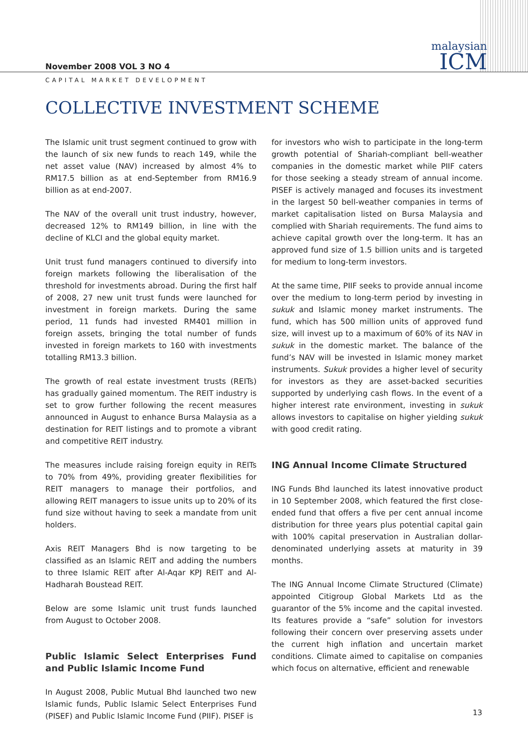November 2008 VOL 3 NO 4
malaysian
ICM
CAPITAL MARKET DEVELOPMENT
COLLECTIVE INVESTMENT SCHEME
The Islamic unit trust segment continued to grow with the launch of six new funds to reach 149, while the net asset value (NAV) increased by almost 4% to RM17.5 billion as at end-September from RM16.9 billion as at end-2007.
The NAV of the overall unit trust industry, however, decreased 12% to RM149 billion, in line with the decline of KLCI and the global equity market.
Unit trust fund managers continued to diversify into foreign markets following the liberalisation of the threshold for investments abroad. During the first half of 2008, 27 new unit trust funds were launched for investment in foreign markets. During the same period, 11 funds had invested RM401 million in foreign assets, bringing the total number of funds invested in foreign markets to 160 with investments totalling RM13.3 billion.
The growth of real estate investment trusts (REITs) has gradually gained momentum. The REIT industry is set to grow further following the recent measures announced in August to enhance Bursa Malaysia as a destination for REIT listings and to promote a vibrant and competitive REIT industry.
The measures include raising foreign equity in REITs to 70% from 49%, providing greater flexibilities for REIT managers to manage their portfolios, and allowing REIT managers to issue units up to 20% of its fund size without having to seek a mandate from unit holders.
Axis REIT Managers Bhd is now targeting to be classified as an Islamic REIT and adding the numbers to three Islamic REIT after Al-Aqar KPJ REIT and Al-Hadharah Boustead REIT.
Below are some Islamic unit trust funds launched from August to October 2008.
Public Islamic Select Enterprises Fund and Public Islamic Income Fund
In August 2008, Public Mutual Bhd launched two new Islamic funds, Public Islamic Select Enterprises Fund (PISEF) and Public Islamic Income Fund (PIIF). PISEF is
for investors who wish to participate in the long-term growth potential of Shariah-compliant bell-weather companies in the domestic market while PIIF caters for those seeking a steady stream of annual income. PISEF is actively managed and focuses its investment in the largest 50 bell-weather companies in terms of market capitalisation listed on Bursa Malaysia and complied with Shariah requirements. The fund aims to achieve capital growth over the long-term. It has an approved fund size of 1.5 billion units and is targeted for medium to long-term investors.
At the same time, PIIF seeks to provide annual income over the medium to long-term period by investing in sukuk and Islamic money market instruments. The fund, which has 500 million units of approved fund size, will invest up to a maximum of 60% of its NAV in sukuk in the domestic market. The balance of the fund’s NAV will be invested in Islamic money market instruments. Sukuk provides a higher level of security for investors as they are asset-backed securities supported by underlying cash flows. In the event of a higher interest rate environment, investing in sukuk allows investors to capitalise on higher yielding sukuk with good credit rating.
ING Annual Income Climate Structured
ING Funds Bhd launched its latest innovative product in 10 September 2008, which featured the first close-ended fund that offers a five per cent annual income distribution for three years plus potential capital gain with 100% capital preservation in Australian dollar-denominated underlying assets at maturity in 39 months.
The ING Annual Income Climate Structured (Climate) appointed Citigroup Global Markets Ltd as the guarantor of the 5% income and the capital invested. Its features provide a “safe” solution for investors following their concern over preserving assets under the current high inflation and uncertain market conditions. Climate aimed to capitalise on companies which focus on alternative, efficient and renewable
13